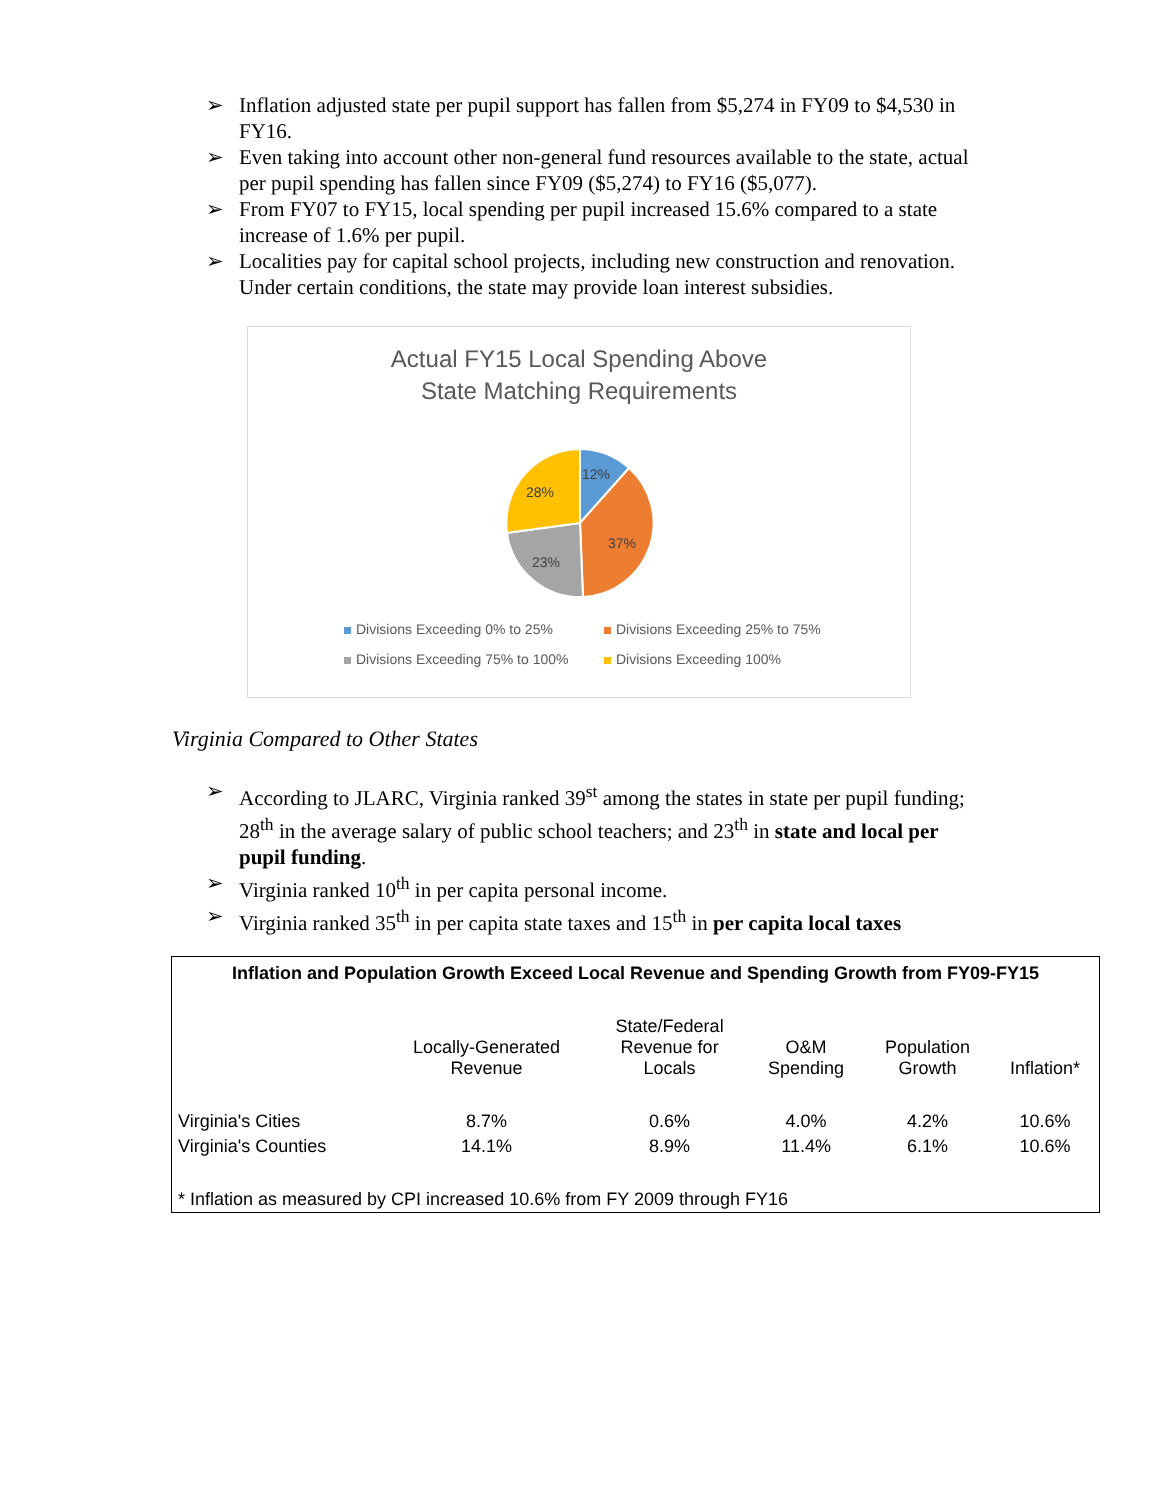➢ Inflation adjusted state per pupil support has fallen from $5,274 in FY09 to $4,530 in FY16.
➢ Even taking into account other non-general fund resources available to the state, actual per pupil spending has fallen since FY09 ($5,274) to FY16 ($5,077).
➢ From FY07 to FY15, local spending per pupil increased 15.6% compared to a state increase of 1.6% per pupil.
➢ Localities pay for capital school projects, including new construction and renovation. Under certain conditions, the state may provide loan interest subsidies.
Actual FY15 Local Spending Above
State Matching Requirements
12%
37%
23%
28%
Divisions Exceeding 0% to 25%
Divisions Exceeding 25% to 75%
Divisions Exceeding 75% to 100%
Divisions Exceeding 100%
Virginia Compared to Other States
➢ According to JLARC, Virginia ranked 39<sup>st</sup> among the states in state per pupil funding; 28<sup>th</sup> in the average salary of public school teachers; and 23<sup>th</sup> in state and local per pupil funding.
➢ Virginia ranked 10<sup>th</sup> in per capita personal income.
➢ Virginia ranked 35<sup>th</sup> in per capita state taxes and 15<sup>th</sup> in per capita local taxes
| Inflation and Population Growth Exceed Local Revenue and Spending Growth from FY09-FY15 | | | | | |
| --- | --- | --- | --- | --- | --- |
| | Locally-Generated Revenue | State/Federal Revenue for Locals | O&M Spending | Population Growth | Inflation* |
| Virginia's Cities | 8.7% | 0.6% | 4.0% | 4.2% | 10.6% |
| Virginia's Counties | 14.1% | 8.9% | 11.4% | 6.1% | 10.6% |
| * Inflation as measured by CPI increased 10.6% from FY 2009 through FY16 | | | | | |